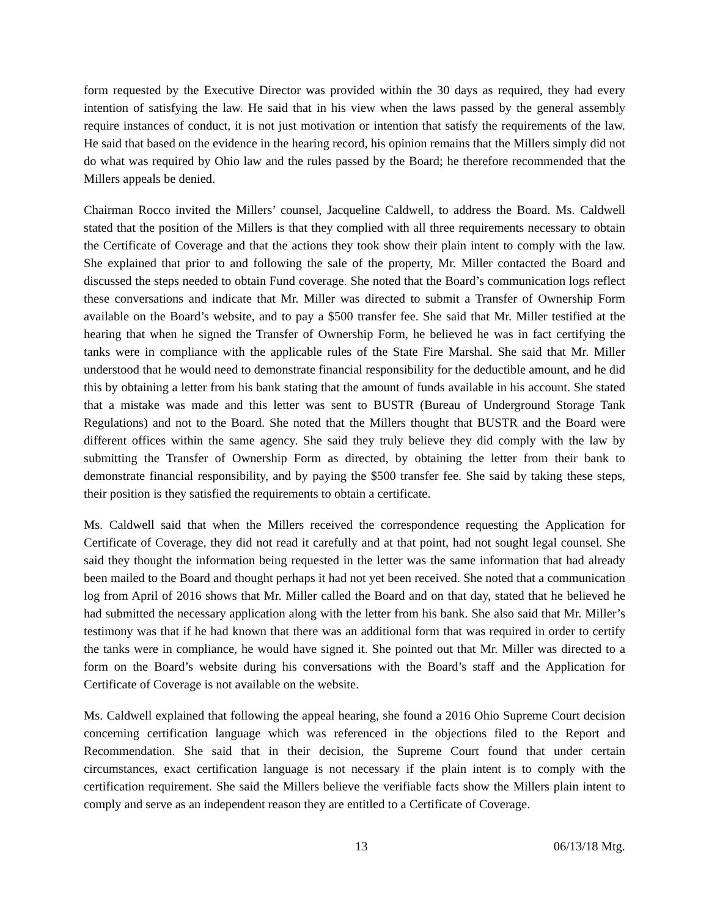form requested by the Executive Director was provided within the 30 days as required, they had every intention of satisfying the law. He said that in his view when the laws passed by the general assembly require instances of conduct, it is not just motivation or intention that satisfy the requirements of the law. He said that based on the evidence in the hearing record, his opinion remains that the Millers simply did not do what was required by Ohio law and the rules passed by the Board; he therefore recommended that the Millers appeals be denied.
Chairman Rocco invited the Millers’ counsel, Jacqueline Caldwell, to address the Board. Ms. Caldwell stated that the position of the Millers is that they complied with all three requirements necessary to obtain the Certificate of Coverage and that the actions they took show their plain intent to comply with the law. She explained that prior to and following the sale of the property, Mr. Miller contacted the Board and discussed the steps needed to obtain Fund coverage. She noted that the Board’s communication logs reflect these conversations and indicate that Mr. Miller was directed to submit a Transfer of Ownership Form available on the Board’s website, and to pay a $500 transfer fee. She said that Mr. Miller testified at the hearing that when he signed the Transfer of Ownership Form, he believed he was in fact certifying the tanks were in compliance with the applicable rules of the State Fire Marshal. She said that Mr. Miller understood that he would need to demonstrate financial responsibility for the deductible amount, and he did this by obtaining a letter from his bank stating that the amount of funds available in his account. She stated that a mistake was made and this letter was sent to BUSTR (Bureau of Underground Storage Tank Regulations) and not to the Board. She noted that the Millers thought that BUSTR and the Board were different offices within the same agency. She said they truly believe they did comply with the law by submitting the Transfer of Ownership Form as directed, by obtaining the letter from their bank to demonstrate financial responsibility, and by paying the $500 transfer fee. She said by taking these steps, their position is they satisfied the requirements to obtain a certificate.
Ms. Caldwell said that when the Millers received the correspondence requesting the Application for Certificate of Coverage, they did not read it carefully and at that point, had not sought legal counsel. She said they thought the information being requested in the letter was the same information that had already been mailed to the Board and thought perhaps it had not yet been received. She noted that a communication log from April of 2016 shows that Mr. Miller called the Board and on that day, stated that he believed he had submitted the necessary application along with the letter from his bank. She also said that Mr. Miller’s testimony was that if he had known that there was an additional form that was required in order to certify the tanks were in compliance, he would have signed it. She pointed out that Mr. Miller was directed to a form on the Board’s website during his conversations with the Board’s staff and the Application for Certificate of Coverage is not available on the website.
Ms. Caldwell explained that following the appeal hearing, she found a 2016 Ohio Supreme Court decision concerning certification language which was referenced in the objections filed to the Report and Recommendation. She said that in their decision, the Supreme Court found that under certain circumstances, exact certification language is not necessary if the plain intent is to comply with the certification requirement. She said the Millers believe the verifiable facts show the Millers plain intent to comply and serve as an independent reason they are entitled to a Certificate of Coverage.
13 06/13/18 Mtg.